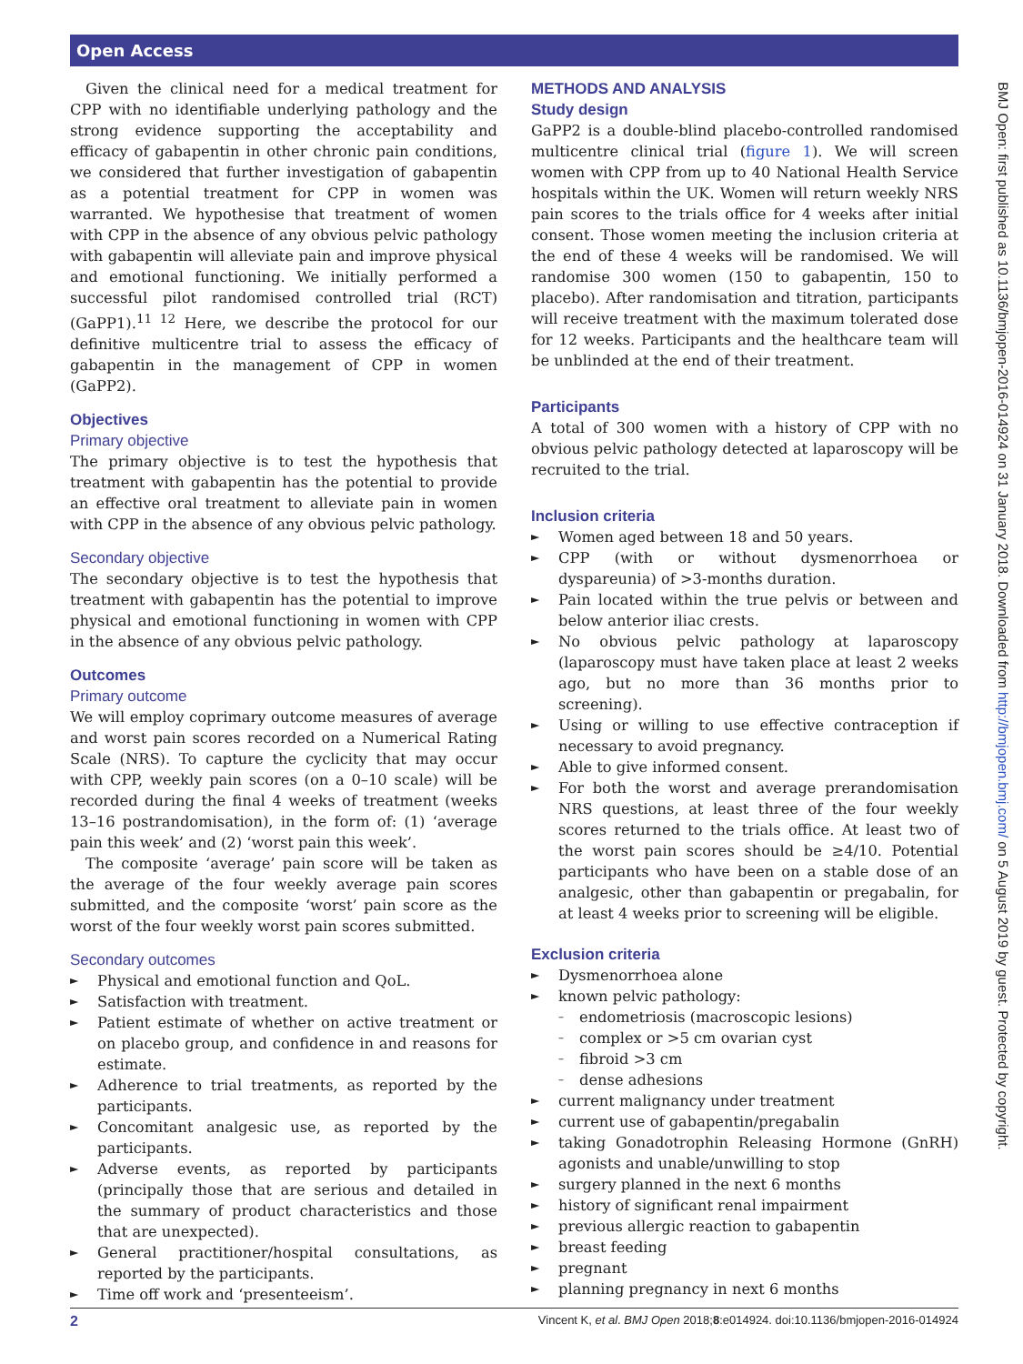Open Access
Given the clinical need for a medical treatment for CPP with no identifiable underlying pathology and the strong evidence supporting the acceptability and efficacy of gabapentin in other chronic pain conditions, we considered that further investigation of gabapentin as a potential treatment for CPP in women was warranted. We hypothesise that treatment of women with CPP in the absence of any obvious pelvic pathology with gabapentin will alleviate pain and improve physical and emotional functioning. We initially performed a successful pilot randomised controlled trial (RCT) (GaPP1).<sup>11 12</sup> Here, we describe the protocol for our definitive multicentre trial to assess the efficacy of gabapentin in the management of CPP in women (GaPP2).
Objectives
Primary objective
The primary objective is to test the hypothesis that treatment with gabapentin has the potential to provide an effective oral treatment to alleviate pain in women with CPP in the absence of any obvious pelvic pathology.
Secondary objective
The secondary objective is to test the hypothesis that treatment with gabapentin has the potential to improve physical and emotional functioning in women with CPP in the absence of any obvious pelvic pathology.
Outcomes
Primary outcome
We will employ coprimary outcome measures of average and worst pain scores recorded on a Numerical Rating Scale (NRS). To capture the cyclicity that may occur with CPP, weekly pain scores (on a 0–10 scale) will be recorded during the final 4 weeks of treatment (weeks 13–16 postrandomisation), in the form of: (1) ‘average pain this week’ and (2) ‘worst pain this week’.
The composite ‘average’ pain score will be taken as the average of the four weekly average pain scores submitted, and the composite ‘worst’ pain score as the worst of the four weekly worst pain scores submitted.
Secondary outcomes
► Physical and emotional function and QoL.
► Satisfaction with treatment.
► Patient estimate of whether on active treatment or on placebo group, and confidence in and reasons for estimate.
► Adherence to trial treatments, as reported by the participants.
► Concomitant analgesic use, as reported by the participants.
► Adverse events, as reported by participants (principally those that are serious and detailed in the summary of product characteristics and those that are unexpected).
► General practitioner/hospital consultations, as reported by the participants.
► Time off work and ‘presenteeism’.
METHODS AND ANALYSIS
Study design
GaPP2 is a double-blind placebo-controlled randomised multicentre clinical trial (figure 1). We will screen women with CPP from up to 40 National Health Service hospitals within the UK. Women will return weekly NRS pain scores to the trials office for 4 weeks after initial consent. Those women meeting the inclusion criteria at the end of these 4 weeks will be randomised. We will randomise 300 women (150 to gabapentin, 150 to placebo). After randomisation and titration, participants will receive treatment with the maximum tolerated dose for 12 weeks. Participants and the healthcare team will be unblinded at the end of their treatment.
Participants
A total of 300 women with a history of CPP with no obvious pelvic pathology detected at laparoscopy will be recruited to the trial.
Inclusion criteria
► Women aged between 18 and 50 years.
► CPP (with or without dysmenorrhoea or dyspareunia) of >3-months duration.
► Pain located within the true pelvis or between and below anterior iliac crests.
► No obvious pelvic pathology at laparoscopy (laparoscopy must have taken place at least 2 weeks ago, but no more than 36 months prior to screening).
► Using or willing to use effective contraception if necessary to avoid pregnancy.
► Able to give informed consent.
► For both the worst and average prerandomisation NRS questions, at least three of the four weekly scores returned to the trials office. At least two of the worst pain scores should be ≥4/10. Potential participants who have been on a stable dose of an analgesic, other than gabapentin or pregabalin, for at least 4 weeks prior to screening will be eligible.
Exclusion criteria
► Dysmenorrhoea alone
► known pelvic pathology:
– endometriosis (macroscopic lesions)
– complex or >5 cm ovarian cyst
– fibroid >3 cm
– dense adhesions
► current malignancy under treatment
► current use of gabapentin/pregabalin
► taking Gonadotrophin Releasing Hormone (GnRH) agonists and unable/unwilling to stop
► surgery planned in the next 6 months
► history of significant renal impairment
► previous allergic reaction to gabapentin
► breast feeding
► pregnant
► planning pregnancy in next 6 months
BMJ Open: first published as 10.1136/bmjopen-2016-014924 on 31 January 2018. Downloaded from http://bmjopen.bmj.com/ on 5 August 2019 by guest. Protected by copyright.
2 Vincent K, et al. BMJ Open 2018;8:e014924. doi:10.1136/bmjopen-2016-014924